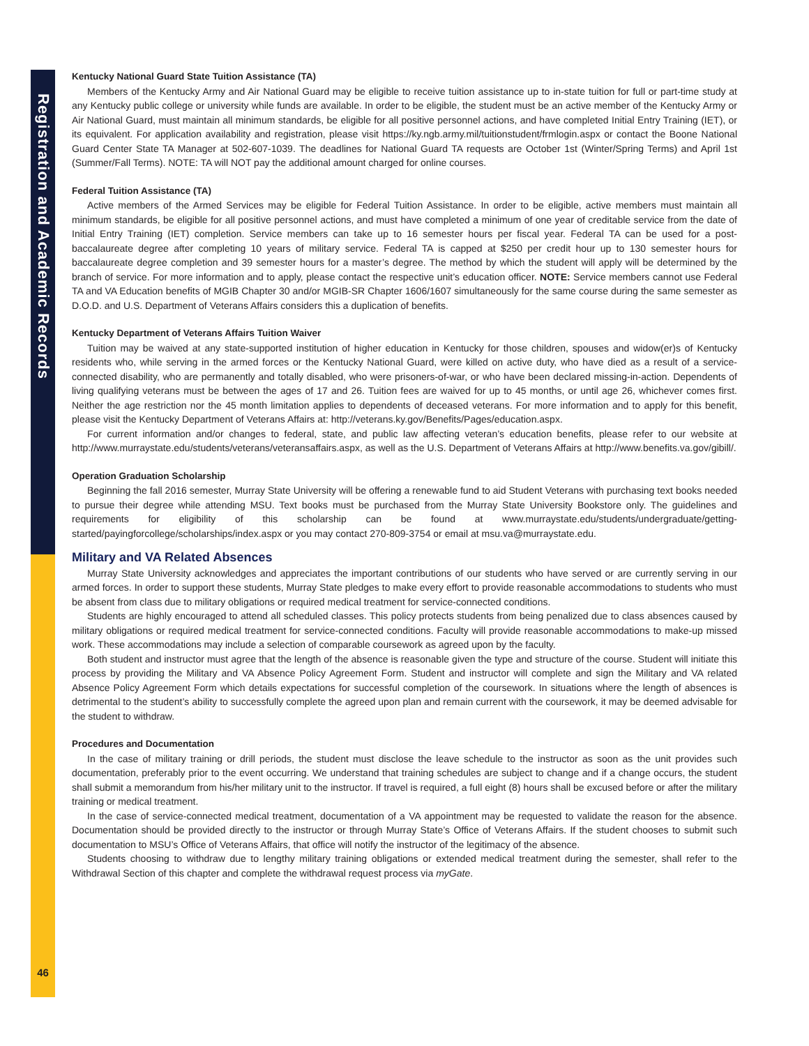Registration and Academic Records
46
Kentucky National Guard State Tuition Assistance (TA)
Members of the Kentucky Army and Air National Guard may be eligible to receive tuition assistance up to in-state tuition for full or part-time study at any Kentucky public college or university while funds are available. In order to be eligible, the student must be an active member of the Kentucky Army or Air National Guard, must maintain all minimum standards, be eligible for all positive personnel actions, and have completed Initial Entry Training (IET), or its equivalent. For application availability and registration, please visit https://ky.ngb.army.mil/tuitionstudent/frmlogin.aspx or contact the Boone National Guard Center State TA Manager at 502-607-1039. The deadlines for National Guard TA requests are October 1st (Winter/Spring Terms) and April 1st (Summer/Fall Terms). NOTE: TA will NOT pay the additional amount charged for online courses.
Federal Tuition Assistance (TA)
Active members of the Armed Services may be eligible for Federal Tuition Assistance. In order to be eligible, active members must maintain all minimum standards, be eligible for all positive personnel actions, and must have completed a minimum of one year of creditable service from the date of Initial Entry Training (IET) completion. Service members can take up to 16 semester hours per fiscal year. Federal TA can be used for a post-baccalaureate degree after completing 10 years of military service. Federal TA is capped at $250 per credit hour up to 130 semester hours for baccalaureate degree completion and 39 semester hours for a master’s degree. The method by which the student will apply will be determined by the branch of service. For more information and to apply, please contact the respective unit’s education officer. NOTE: Service members cannot use Federal TA and VA Education benefits of MGIB Chapter 30 and/or MGIB-SR Chapter 1606/1607 simultaneously for the same course during the same semester as D.O.D. and U.S. Department of Veterans Affairs considers this a duplication of benefits.
Kentucky Department of Veterans Affairs Tuition Waiver
Tuition may be waived at any state-supported institution of higher education in Kentucky for those children, spouses and widow(er)s of Kentucky residents who, while serving in the armed forces or the Kentucky National Guard, were killed on active duty, who have died as a result of a service-connected disability, who are permanently and totally disabled, who were prisoners-of-war, or who have been declared missing-in-action. Dependents of living qualifying veterans must be between the ages of 17 and 26. Tuition fees are waived for up to 45 months, or until age 26, whichever comes first. Neither the age restriction nor the 45 month limitation applies to dependents of deceased veterans. For more information and to apply for this benefit, please visit the Kentucky Department of Veterans Affairs at: http://veterans.ky.gov/Benefits/Pages/education.aspx.
For current information and/or changes to federal, state, and public law affecting veteran’s education benefits, please refer to our website at http://www.murraystate.edu/students/veterans/veteransaffairs.aspx, as well as the U.S. Department of Veterans Affairs at http://www.benefits.va.gov/gibill/.
Operation Graduation Scholarship
Beginning the fall 2016 semester, Murray State University will be offering a renewable fund to aid Student Veterans with purchasing text books needed to pursue their degree while attending MSU. Text books must be purchased from the Murray State University Bookstore only. The guidelines and requirements for eligibility of this scholarship can be found at www.murraystate.edu/students/undergraduate/getting-started/payingforcollege/scholarships/index.aspx or you may contact 270-809-3754 or email at msu.va@murraystate.edu.
Military and VA Related Absences
Murray State University acknowledges and appreciates the important contributions of our students who have served or are currently serving in our armed forces. In order to support these students, Murray State pledges to make every effort to provide reasonable accommodations to students who must be absent from class due to military obligations or required medical treatment for service-connected conditions.
Students are highly encouraged to attend all scheduled classes. This policy protects students from being penalized due to class absences caused by military obligations or required medical treatment for service-connected conditions. Faculty will provide reasonable accommodations to make-up missed work. These accommodations may include a selection of comparable coursework as agreed upon by the faculty.
Both student and instructor must agree that the length of the absence is reasonable given the type and structure of the course. Student will initiate this process by providing the Military and VA Absence Policy Agreement Form. Student and instructor will complete and sign the Military and VA related Absence Policy Agreement Form which details expectations for successful completion of the coursework. In situations where the length of absences is detrimental to the student’s ability to successfully complete the agreed upon plan and remain current with the coursework, it may be deemed advisable for the student to withdraw.
Procedures and Documentation
In the case of military training or drill periods, the student must disclose the leave schedule to the instructor as soon as the unit provides such documentation, preferably prior to the event occurring. We understand that training schedules are subject to change and if a change occurs, the student shall submit a memorandum from his/her military unit to the instructor. If travel is required, a full eight (8) hours shall be excused before or after the military training or medical treatment.
In the case of service-connected medical treatment, documentation of a VA appointment may be requested to validate the reason for the absence. Documentation should be provided directly to the instructor or through Murray State’s Office of Veterans Affairs. If the student chooses to submit such documentation to MSU’s Office of Veterans Affairs, that office will notify the instructor of the legitimacy of the absence.
Students choosing to withdraw due to lengthy military training obligations or extended medical treatment during the semester, shall refer to the Withdrawal Section of this chapter and complete the withdrawal request process via myGate.